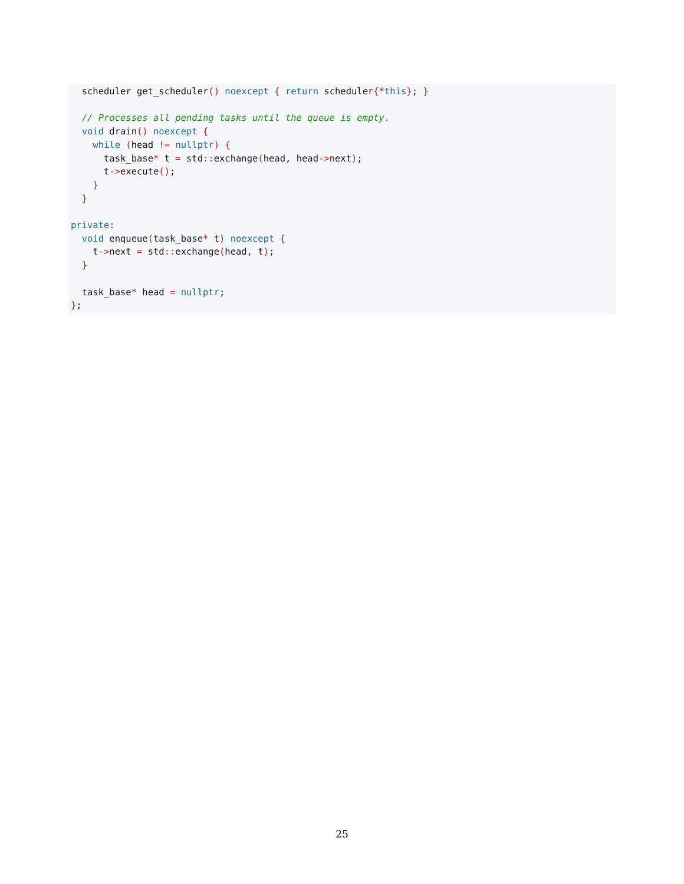scheduler get_scheduler() noexcept { return scheduler{*this}; }

  // Processes all pending tasks until the queue is empty.
  void drain() noexcept {
    while (head != nullptr) {
      task_base* t = std:: exchange(head, head->next);
      t->execute();
    }
  }

private:
  void enqueue(task_base* t) noexcept {
    t->next = std:: exchange(head, t);
  }

  task_base* head = nullptr;
};
25